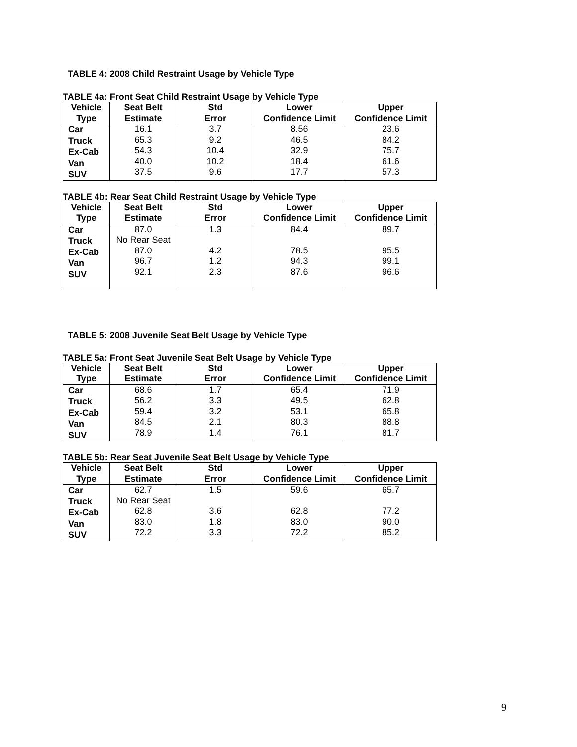TABLE 4: 2008 Child Restraint Usage by Vehicle Type
TABLE 4a: Front Seat Child Restraint Usage by Vehicle Type
| Vehicle Type | Seat Belt Estimate | Std Error | Lower Confidence Limit | Upper Confidence Limit |
| --- | --- | --- | --- | --- |
| Car Truck Ex-Cab Van SUV | 16.1 65.3 54.3 40.0 37.5 | 3.7 9.2 10.4 10.2 9.6 | 8.56 46.5 32.9 18.4 17.7 | 23.6 84.2 75.7 61.6 57.3 |
TABLE 4b: Rear Seat Child Restraint Usage by Vehicle Type
| Vehicle Type | Seat Belt Estimate | Std Error | Lower Confidence Limit | Upper Confidence Limit |
| --- | --- | --- | --- | --- |
| Car Truck Ex-Cab Van SUV | 87.0 No Rear Seat 87.0 96.7 92.1 | 1.3 4.2 1.2 2.3 | 84.4 78.5 94.3 87.6 | 89.7 95.5 99.1 96.6 |
TABLE 5: 2008 Juvenile Seat Belt Usage by Vehicle Type
TABLE 5a: Front Seat Juvenile Seat Belt Usage by Vehicle Type
| Vehicle Type | Seat Belt Estimate | Std Error | Lower Confidence Limit | Upper Confidence Limit |
| --- | --- | --- | --- | --- |
| Car Truck Ex-Cab Van SUV | 68.6 56.2 59.4 84.5 78.9 | 1.7 3.3 3.2 2.1 1.4 | 65.4 49.5 53.1 80.3 76.1 | 71.9 62.8 65.8 88.8 81.7 |
TABLE 5b: Rear Seat Juvenile Seat Belt Usage by Vehicle Type
| Vehicle Type | Seat Belt Estimate | Std Error | Lower Confidence Limit | Upper Confidence Limit |
| --- | --- | --- | --- | --- |
| Car Truck Ex-Cab Van SUV | 62.7 No Rear Seat 62.8 83.0 72.2 | 1.5 3.6 1.8 3.3 | 59.6 62.8 83.0 72.2 | 65.7 77.2 90.0 85.2 |
9